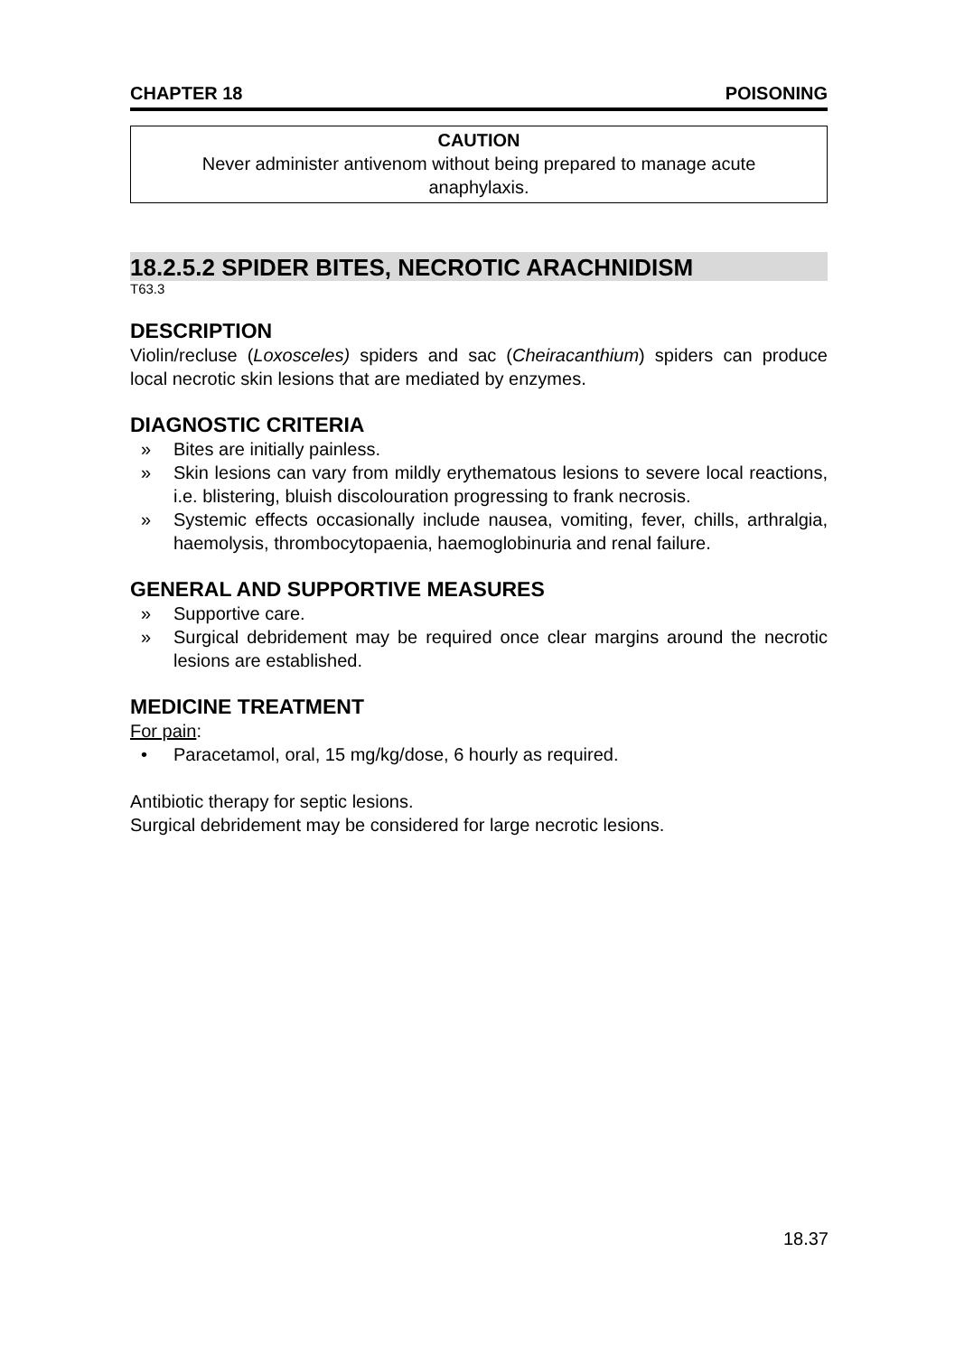CHAPTER 18 POISONING
CAUTION
Never administer antivenom without being prepared to manage acute anaphylaxis.
18.2.5.2 SPIDER BITES, NECROTIC ARACHNIDISM
T63.3
DESCRIPTION
Violin/recluse (Loxosceles) spiders and sac (Cheiracanthium) spiders can produce local necrotic skin lesions that are mediated by enzymes.
DIAGNOSTIC CRITERIA
» Bites are initially painless.
» Skin lesions can vary from mildly erythematous lesions to severe local reactions, i.e. blistering, bluish discolouration progressing to frank necrosis.
» Systemic effects occasionally include nausea, vomiting, fever, chills, arthralgia, haemolysis, thrombocytopaenia, haemoglobinuria and renal failure.
GENERAL AND SUPPORTIVE MEASURES
» Supportive care.
» Surgical debridement may be required once clear margins around the necrotic lesions are established.
MEDICINE TREATMENT
For pain:
• Paracetamol, oral, 15 mg/kg/dose, 6 hourly as required.
Antibiotic therapy for septic lesions.
Surgical debridement may be considered for large necrotic lesions.
18.37